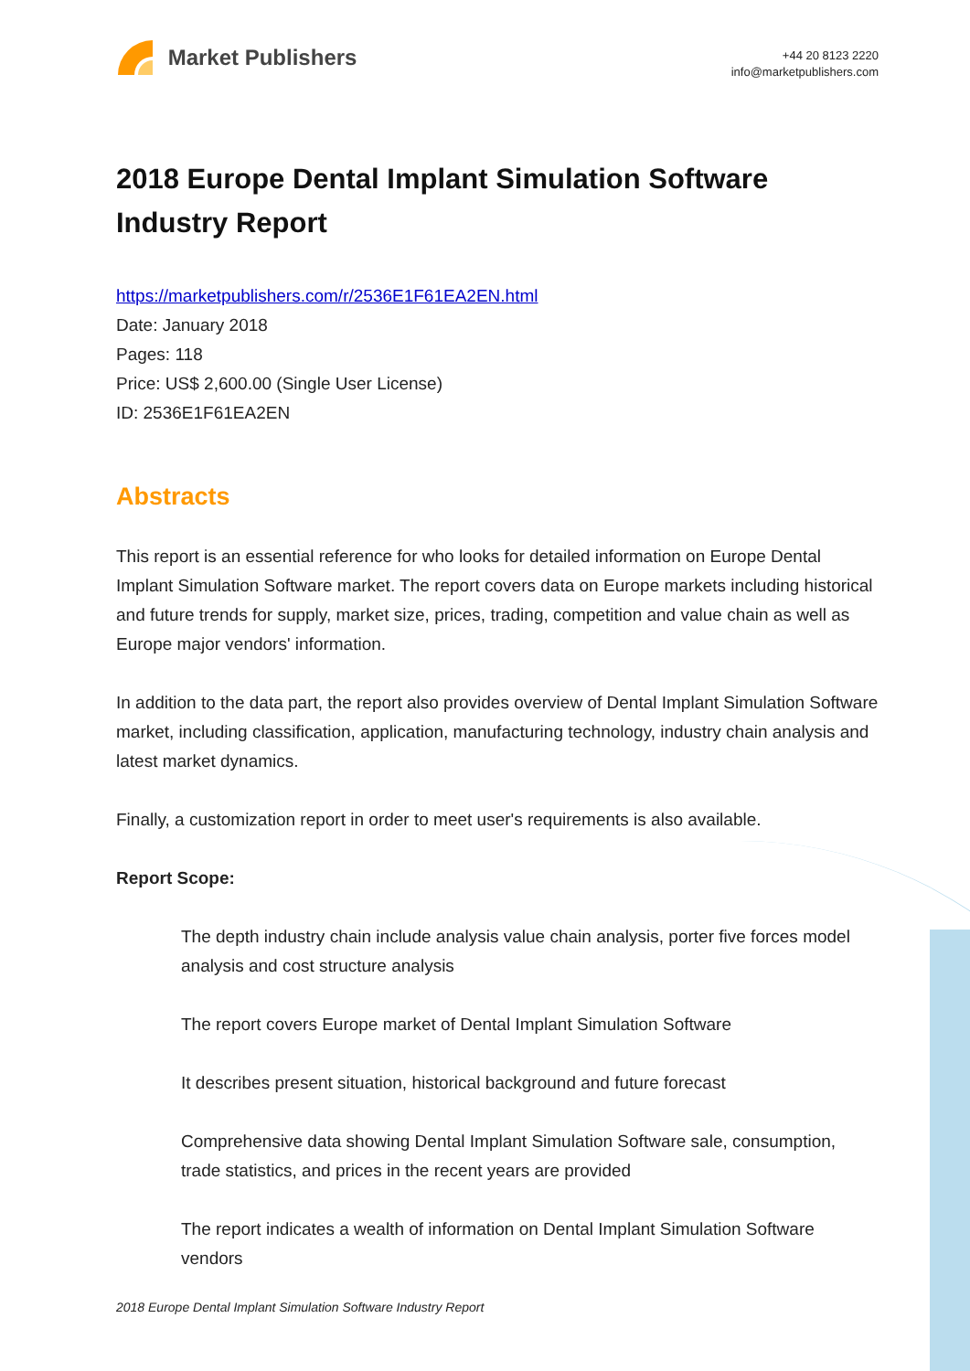Market Publishers
+44 20 8123 2220
info@marketpublishers.com
2018 Europe Dental Implant Simulation Software Industry Report
https://marketpublishers.com/r/2536E1F61EA2EN.html
Date: January 2018
Pages: 118
Price: US$ 2,600.00 (Single User License)
ID: 2536E1F61EA2EN
Abstracts
This report is an essential reference for who looks for detailed information on Europe Dental Implant Simulation Software market. The report covers data on Europe markets including historical and future trends for supply, market size, prices, trading, competition and value chain as well as Europe major vendors' information.
In addition to the data part, the report also provides overview of Dental Implant Simulation Software market, including classification, application, manufacturing technology, industry chain analysis and latest market dynamics.
Finally, a customization report in order to meet user's requirements is also available.
Report Scope:
The depth industry chain include analysis value chain analysis, porter five forces model analysis and cost structure analysis
The report covers Europe market of Dental Implant Simulation Software
It describes present situation, historical background and future forecast
Comprehensive data showing Dental Implant Simulation Software sale, consumption, trade statistics, and prices in the recent years are provided
The report indicates a wealth of information on Dental Implant Simulation Software vendors
2018 Europe Dental Implant Simulation Software Industry Report